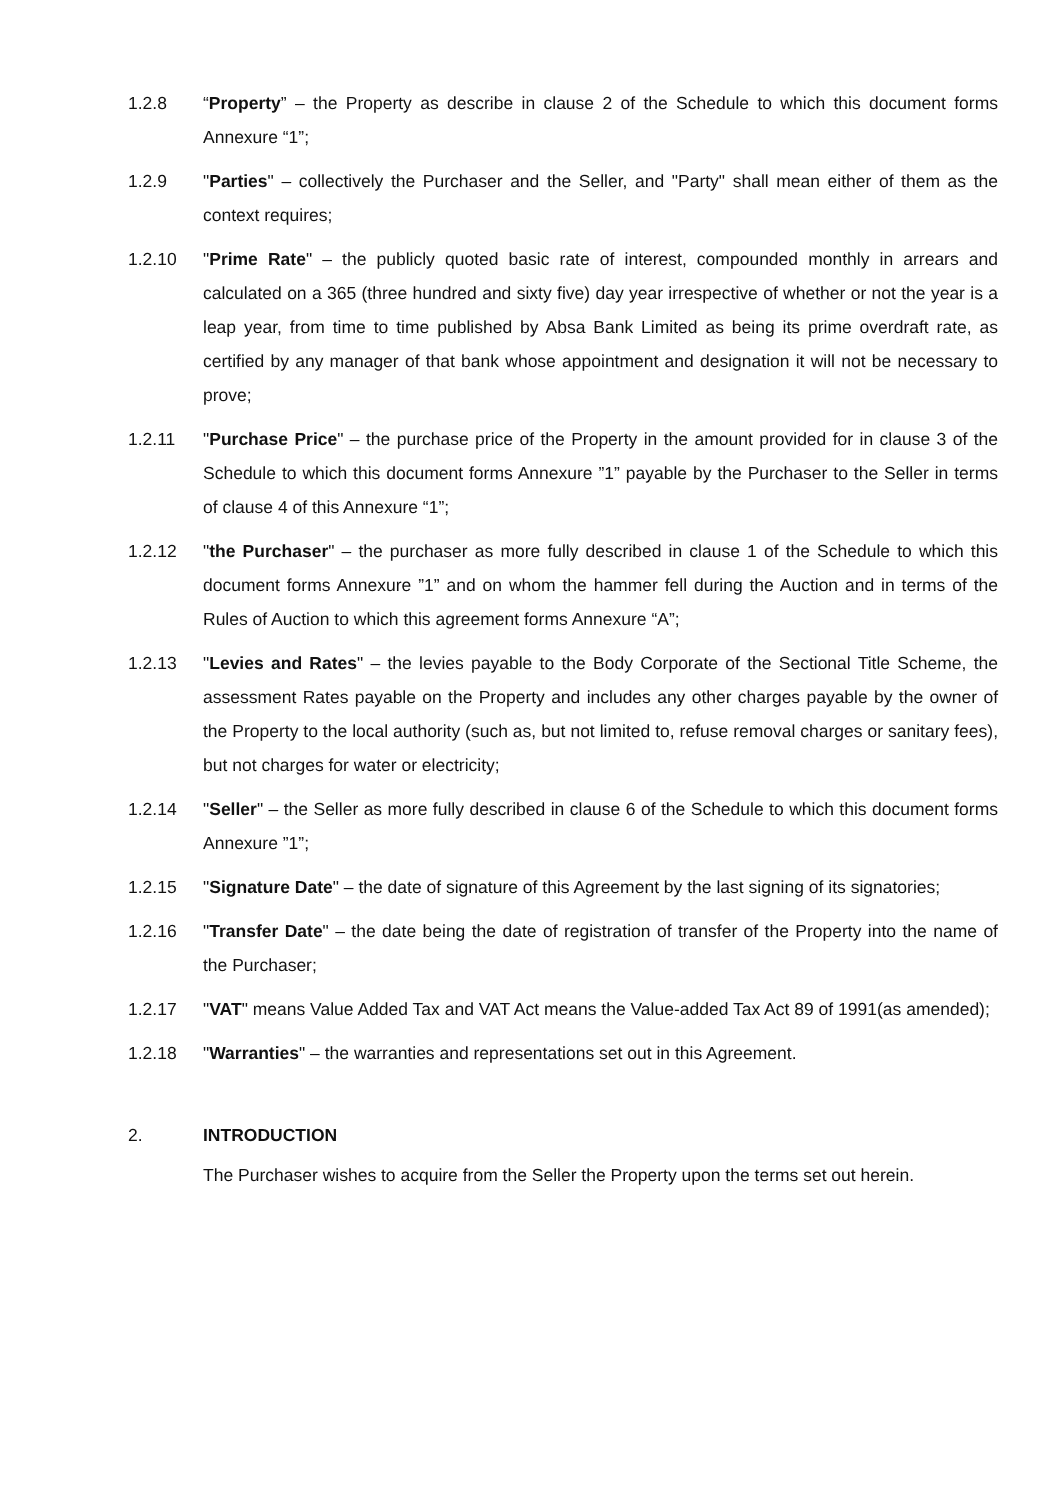1.2.8 “Property” – the Property as describe in clause 2 of the Schedule to which this document forms Annexure “1”;
1.2.9 "Parties" – collectively the Purchaser and the Seller, and "Party" shall mean either of them as the context requires;
1.2.10 "Prime Rate" – the publicly quoted basic rate of interest, compounded monthly in arrears and calculated on a 365 (three hundred and sixty five) day year irrespective of whether or not the year is a leap year, from time to time published by Absa Bank Limited as being its prime overdraft rate, as certified by any manager of that bank whose appointment and designation it will not be necessary to prove;
1.2.11 "Purchase Price" – the purchase price of the Property in the amount provided for in clause 3 of the Schedule to which this document forms Annexure ”1” payable by the Purchaser to the Seller in terms of clause 4 of this Annexure “1”;
1.2.12 "the Purchaser" – the purchaser as more fully described in clause 1 of the Schedule to which this document forms Annexure ”1” and on whom the hammer fell during the Auction and in terms of the Rules of Auction to which this agreement forms Annexure “A”;
1.2.13 "Levies and Rates" – the levies payable to the Body Corporate of the Sectional Title Scheme, the assessment Rates payable on the Property and includes any other charges payable by the owner of the Property to the local authority (such as, but not limited to, refuse removal charges or sanitary fees), but not charges for water or electricity;
1.2.14 "Seller" – the Seller as more fully described in clause 6 of the Schedule to which this document forms Annexure ”1”;
1.2.15 "Signature Date" – the date of signature of this Agreement by the last signing of its signatories;
1.2.16 "Transfer Date" – the date being the date of registration of transfer of the Property into the name of the Purchaser;
1.2.17 "VAT" means Value Added Tax and VAT Act means the Value-added Tax Act 89 of 1991(as amended);
1.2.18 "Warranties" – the warranties and representations set out in this Agreement.
2. INTRODUCTION
The Purchaser wishes to acquire from the Seller the Property upon the terms set out herein.